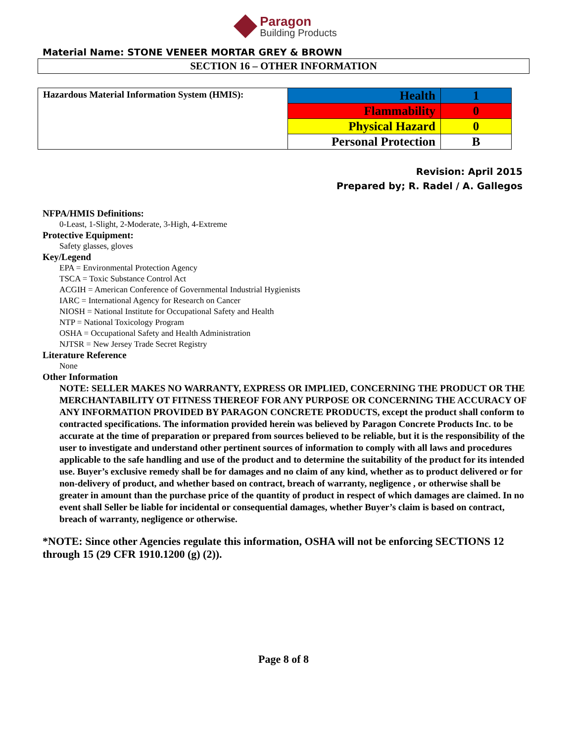Paragon
Building Products
Material Name: STONE VENEER MORTAR GREY & BROWN
SECTION 16 – OTHER INFORMATION
| Hazardous Material Information System (HMIS): | Health | 1 |
| | Flammability | 0 |
| | Physical Hazard | 0 |
| | Personal Protection | B |
Revision: April 2015
Prepared by; R. Radel / A. Gallegos
NFPA/HMIS Definitions:
0-Least, 1-Slight, 2-Moderate, 3-High, 4-Extreme
Protective Equipment:
Safety glasses, gloves
Key/Legend
EPA = Environmental Protection Agency
TSCA = Toxic Substance Control Act
ACGIH = American Conference of Governmental Industrial Hygienists
IARC = International Agency for Research on Cancer
NIOSH = National Institute for Occupational Safety and Health
NTP = National Toxicology Program
OSHA = Occupational Safety and Health Administration
NJTSR = New Jersey Trade Secret Registry
Literature Reference
None
Other Information
NOTE: SELLER MAKES NO WARRANTY, EXPRESS OR IMPLIED, CONCERNING THE PRODUCT OR THE MERCHANTABILITY OT FITNESS THEREOF FOR ANY PURPOSE OR CONCERNING THE ACCURACY OF ANY INFORMATION PROVIDED BY PARAGON CONCRETE PRODUCTS, except the product shall conform to contracted specifications. The information provided herein was believed by Paragon Concrete Products Inc. to be accurate at the time of preparation or prepared from sources believed to be reliable, but it is the responsibility of the user to investigate and understand other pertinent sources of information to comply with all laws and procedures applicable to the safe handling and use of the product and to determine the suitability of the product for its intended use. Buyer’s exclusive remedy shall be for damages and no claim of any kind, whether as to product delivered or for non-delivery of product, and whether based on contract, breach of warranty, negligence , or otherwise shall be greater in amount than the purchase price of the quantity of product in respect of which damages are claimed. In no event shall Seller be liable for incidental or consequential damages, whether Buyer’s claim is based on contract, breach of warranty, negligence or otherwise.
*NOTE: Since other Agencies regulate this information, OSHA will not be enforcing SECTIONS 12 through 15 (29 CFR 1910.1200 (g) (2)).
Page 8 of 8